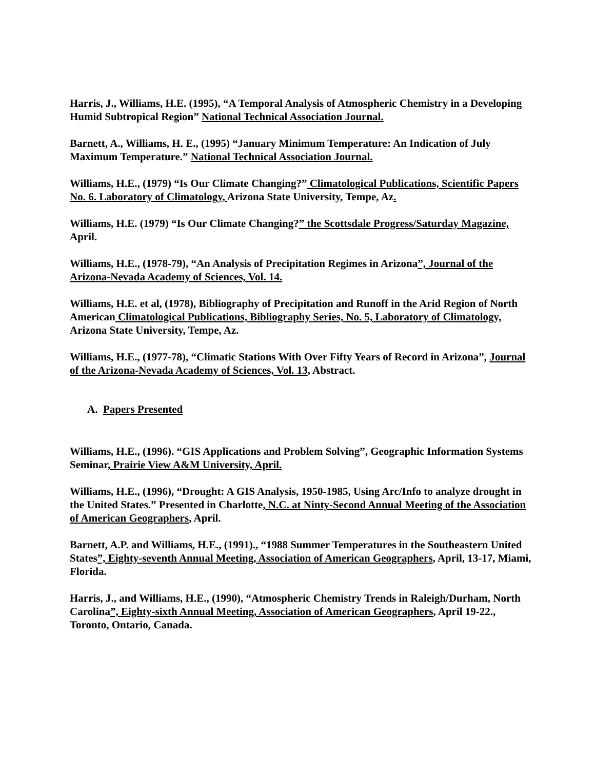Harris, J., Williams, H.E. (1995), “A Temporal Analysis of Atmospheric Chemistry in a Developing Humid Subtropical Region” National Technical Association Journal.
Barnett, A., Williams, H. E., (1995) “January Minimum Temperature: An Indication of July
Maximum Temperature.” National Technical Association Journal.
Williams, H.E., (1979) “Is Our Climate Changing?” Climatological Publications, Scientific Papers No. 6. Laboratory of Climatology, Arizona State University, Tempe, Az.
Williams, H.E. (1979) “Is Our Climate Changing?” the Scottsdale Progress/Saturday Magazine, April.
Williams, H.E., (1978-79), “An Analysis of Precipitation Regimes in Arizona”, Journal of the Arizona-Nevada Academy of Sciences, Vol. 14.
Williams, H.E. et al, (1978), Bibliography of Precipitation and Runoff in the Arid Region of North American Climatological Publications, Bibliography Series, No. 5, Laboratory of Climatology, Arizona State University, Tempe, Az.
Williams, H.E., (1977-78), “Climatic Stations With Over Fifty Years of Record in Arizona”, Journal of the Arizona-Nevada Academy of Sciences, Vol. 13, Abstract.
A. Papers Presented
Williams, H.E., (1996). “GIS Applications and Problem Solving”, Geographic Information Systems Seminar, Prairie View A&M University, April.
Williams, H.E., (1996), “Drought: A GIS Analysis, 1950-1985, Using Arc/Info to analyze drought in the United States.” Presented in Charlotte, N.C. at Ninty-Second Annual Meeting of the Association of American Geographers, April.
Barnett, A.P. and Williams, H.E., (1991)., “1988 Summer Temperatures in the Southeastern United States”, Eighty-seventh Annual Meeting, Association of American Geographers, April, 13-17, Miami, Florida.
Harris, J., and Williams, H.E., (1990), “Atmospheric Chemistry Trends in Raleigh/Durham, North Carolina”, Eighty-sixth Annual Meeting, Association of American Geographers, April 19-22., Toronto, Ontario, Canada.